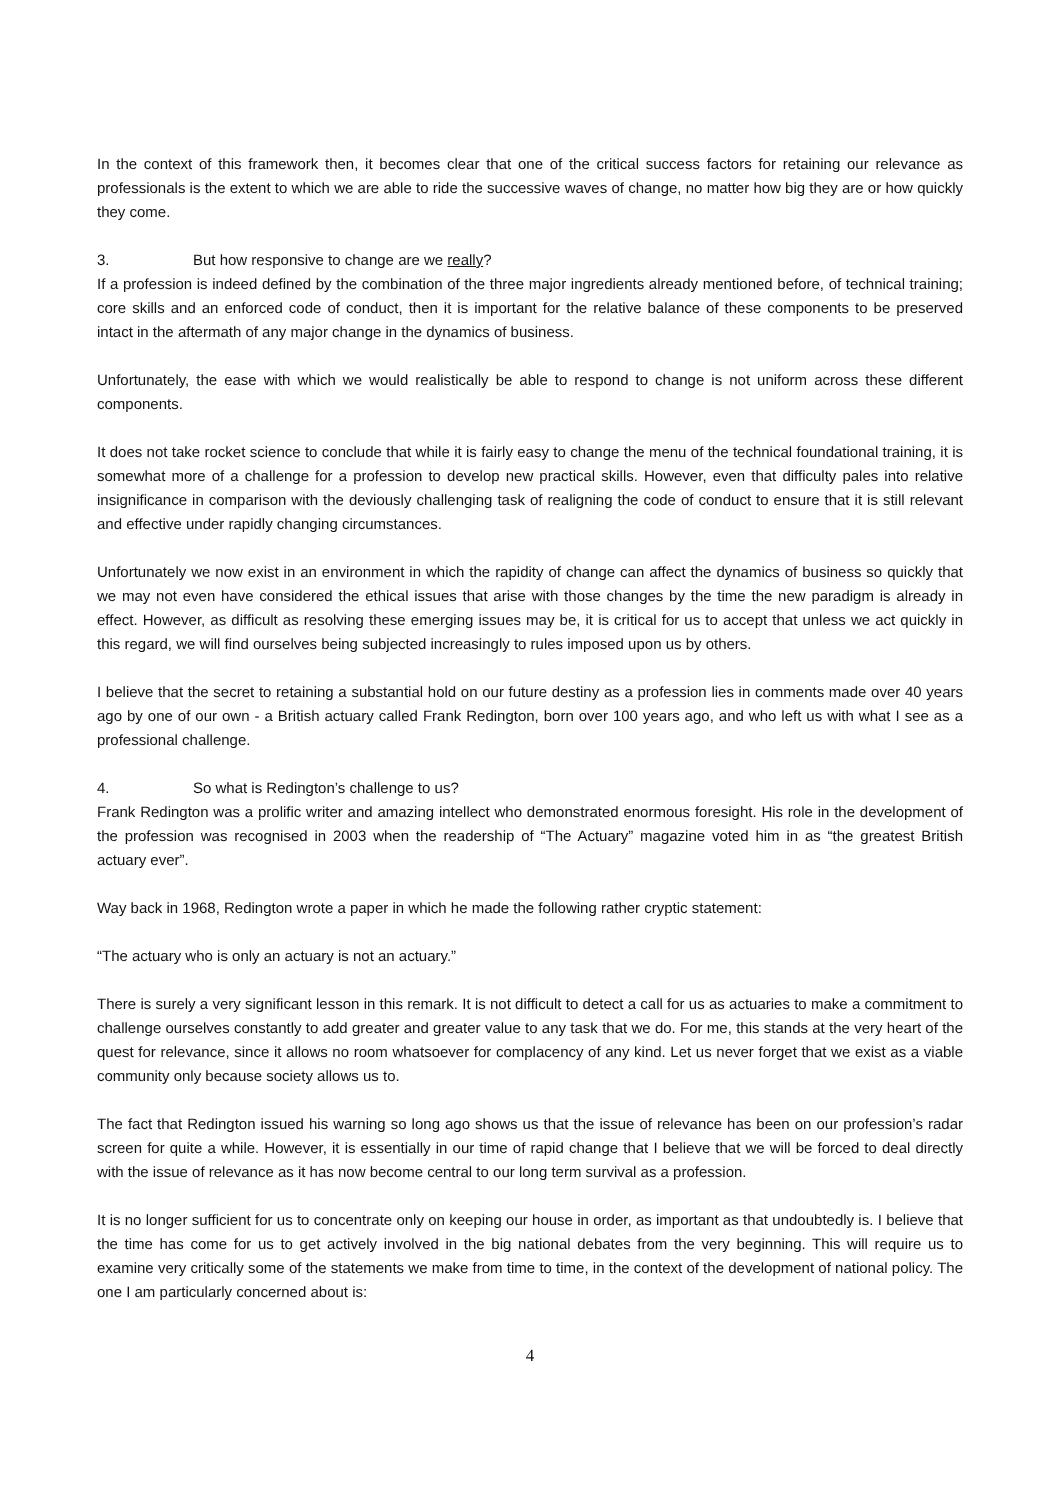In the context of this framework then, it becomes clear that one of the critical success factors for retaining our relevance as professionals is the extent to which we are able to ride the successive waves of change, no matter how big they are or how quickly they come.
3. But how responsive to change are we really?
If a profession is indeed defined by the combination of the three major ingredients already mentioned before, of technical training; core skills and an enforced code of conduct, then it is important for the relative balance of these components to be preserved intact in the aftermath of any major change in the dynamics of business.
Unfortunately, the ease with which we would realistically be able to respond to change is not uniform across these different components.
It does not take rocket science to conclude that while it is fairly easy to change the menu of the technical foundational training, it is somewhat more of a challenge for a profession to develop new practical skills. However, even that difficulty pales into relative insignificance in comparison with the deviously challenging task of realigning the code of conduct to ensure that it is still relevant and effective under rapidly changing circumstances.
Unfortunately we now exist in an environment in which the rapidity of change can affect the dynamics of business so quickly that we may not even have considered the ethical issues that arise with those changes by the time the new paradigm is already in effect. However, as difficult as resolving these emerging issues may be, it is critical for us to accept that unless we act quickly in this regard, we will find ourselves being subjected increasingly to rules imposed upon us by others.
I believe that the secret to retaining a substantial hold on our future destiny as a profession lies in comments made over 40 years ago by one of our own - a British actuary called Frank Redington, born over 100 years ago, and who left us with what I see as a professional challenge.
4. So what is Redington’s challenge to us?
Frank Redington was a prolific writer and amazing intellect who demonstrated enormous foresight. His role in the development of the profession was recognised in 2003 when the readership of “The Actuary” magazine voted him in as “the greatest British actuary ever”.
Way back in 1968, Redington wrote a paper in which he made the following rather cryptic statement:
“The actuary who is only an actuary is not an actuary.”
There is surely a very significant lesson in this remark. It is not difficult to detect a call for us as actuaries to make a commitment to challenge ourselves constantly to add greater and greater value to any task that we do. For me, this stands at the very heart of the quest for relevance, since it allows no room whatsoever for complacency of any kind. Let us never forget that we exist as a viable community only because society allows us to.
The fact that Redington issued his warning so long ago shows us that the issue of relevance has been on our profession’s radar screen for quite a while. However, it is essentially in our time of rapid change that I believe that we will be forced to deal directly with the issue of relevance as it has now become central to our long term survival as a profession.
It is no longer sufficient for us to concentrate only on keeping our house in order, as important as that undoubtedly is. I believe that the time has come for us to get actively involved in the big national debates from the very beginning. This will require us to examine very critically some of the statements we make from time to time, in the context of the development of national policy. The one I am particularly concerned about is:
4